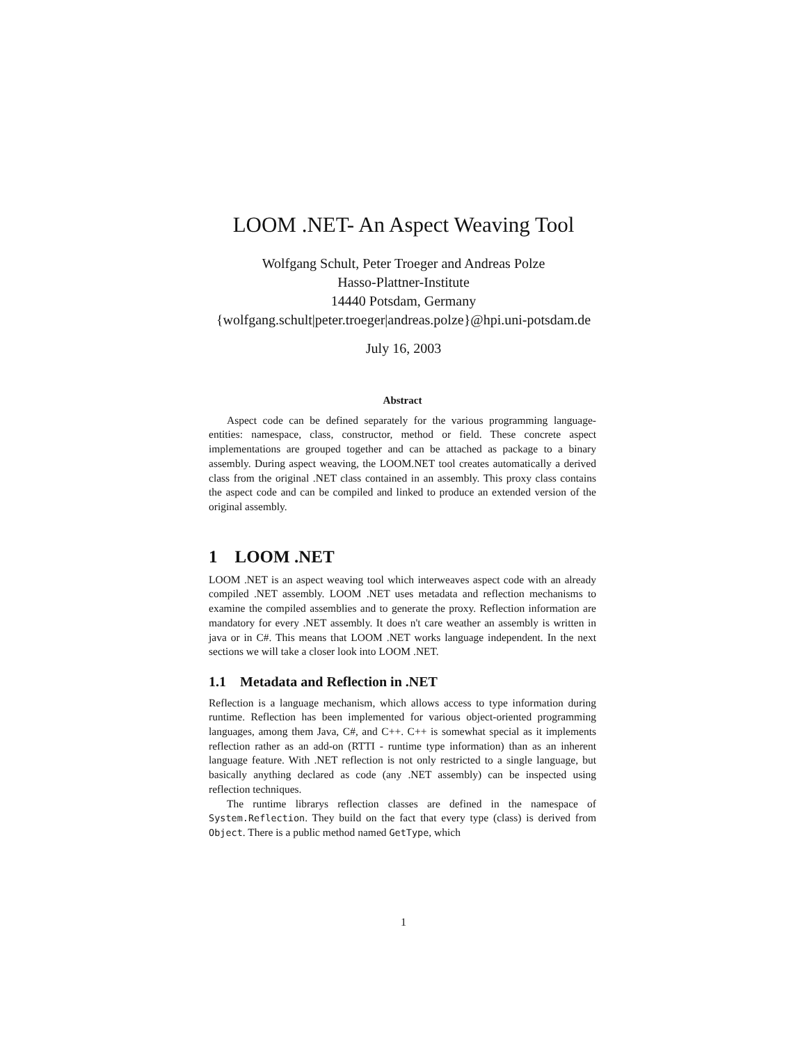LOOM .NET- An Aspect Weaving Tool
Wolfgang Schult, Peter Troeger and Andreas Polze
Hasso-Plattner-Institute
14440 Potsdam, Germany
{wolfgang.schult|peter.troeger|andreas.polze}@hpi.uni-potsdam.de
July 16, 2003
Abstract
Aspect code can be defined separately for the various programming language-entities: namespace, class, constructor, method or field. These concrete aspect implementations are grouped together and can be attached as package to a binary assembly. During aspect weaving, the LOOM.NET tool creates automatically a derived class from the original .NET class contained in an assembly. This proxy class contains the aspect code and can be compiled and linked to produce an extended version of the original assembly.
1 LOOM .NET
LOOM .NET is an aspect weaving tool which interweaves aspect code with an already compiled .NET assembly. LOOM .NET uses metadata and reflection mechanisms to examine the compiled assemblies and to generate the proxy. Reflection information are mandatory for every .NET assembly. It does n't care weather an assembly is written in java or in C#. This means that LOOM .NET works language independent. In the next sections we will take a closer look into LOOM .NET.
1.1 Metadata and Reflection in .NET
Reflection is a language mechanism, which allows access to type information during runtime. Reflection has been implemented for various object-oriented programming languages, among them Java, C#, and C++. C++ is somewhat special as it implements reflection rather as an add-on (RTTI - runtime type information) than as an inherent language feature. With .NET reflection is not only restricted to a single language, but basically anything declared as code (any .NET assembly) can be inspected using reflection techniques.
The runtime librarys reflection classes are defined in the namespace of System.Reflection. They build on the fact that every type (class) is derived from Object. There is a public method named GetType, which
1